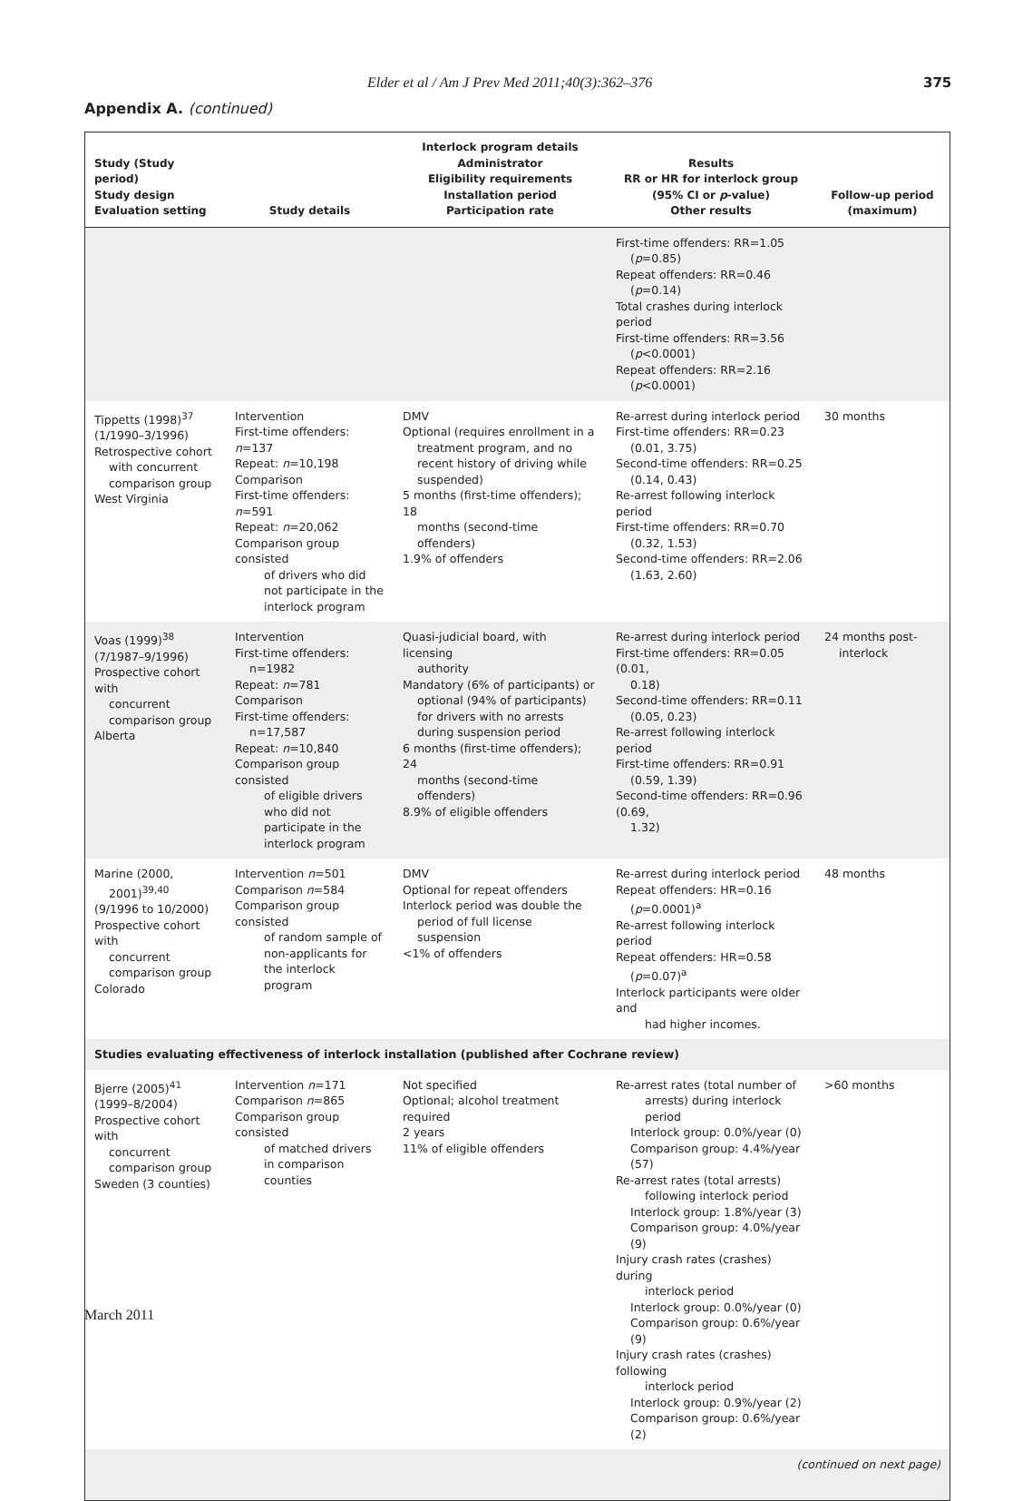Elder et al / Am J Prev Med 2011;40(3):362–376 375
Appendix A. (continued)
| Study (Study period) Study design Evaluation setting | Study details | Interlock program details Administrator Eligibility requirements Installation period Participation rate | Results RR or HR for interlock group (95% CI or p -value) Other results | Follow-up period (maximum) |
| --- | --- | --- | --- | --- |
| | | | First-time offenders: RR=1.05 ( p =0.85) Repeat offenders: RR=0.46 ( p =0.14) Total crashes during interlock period First-time offenders: RR=3.56 ( p <0.0001) Repeat offenders: RR=2.16 ( p <0.0001) | |
| Tippetts (1998)<sup>37</sup> (1/1990–3/1996) Retrospective cohort with concurrent comparison group West Virginia | Intervention First-time offenders: n =137 Repeat: n =10,198 Comparison First-time offenders: n =591 Repeat: n =20,062 Comparison group consisted of drivers who did not participate in the interlock program | DMV Optional (requires enrollment in a treatment program, and no recent history of driving while suspended) 5 months (first-time offenders); 18 months (second-time offenders) 1.9% of offenders | Re-arrest during interlock period First-time offenders: RR=0.23 (0.01, 3.75) Second-time offenders: RR=0.25 (0.14, 0.43) Re-arrest following interlock period First-time offenders: RR=0.70 (0.32, 1.53) Second-time offenders: RR=2.06 (1.63, 2.60) | 30 months |
| Voas (1999)<sup>38</sup> (7/1987–9/1996) Prospective cohort with concurrent comparison group Alberta | Intervention First-time offenders: n=1982 Repeat: n =781 Comparison First-time offenders: n=17,587 Repeat: n =10,840 Comparison group consisted of eligible drivers who did not participate in the interlock program | Quasi-judicial board, with licensing authority Mandatory (6% of participants) or optional (94% of participants) for drivers with no arrests during suspension period 6 months (first-time offenders); 24 months (second-time offenders) 8.9% of eligible offenders | Re-arrest during interlock period First-time offenders: RR=0.05 (0.01, 0.18) Second-time offenders: RR=0.11 (0.05, 0.23) Re-arrest following interlock period First-time offenders: RR=0.91 (0.59, 1.39) Second-time offenders: RR=0.96 (0.69, 1.32) | 24 months post- interlock |
| Marine (2000, 2001)<sup>39,40</sup> (9/1996 to 10/2000) Prospective cohort with concurrent comparison group Colorado | Intervention n =501 Comparison n =584 Comparison group consisted of random sample of non-applicants for the interlock program | DMV Optional for repeat offenders Interlock period was double the period of full license suspension <1% of offenders | Re-arrest during interlock period Repeat offenders: HR=0.16 ( p =0.0001)<sup>a</sup> Re-arrest following interlock period Repeat offenders: HR=0.58 ( p =0.07)<sup>a</sup> Interlock participants were older and had higher incomes. | 48 months |
| Studies evaluating effectiveness of interlock installation (published after Cochrane review) | | | | |
| Bjerre (2005)<sup>41</sup> (1999–8/2004) Prospective cohort with concurrent comparison group Sweden (3 counties) | Intervention n =171 Comparison n =865 Comparison group consisted of matched drivers in comparison counties | Not specified Optional; alcohol treatment required 2 years 11% of eligible offenders | Re-arrest rates (total number of arrests) during interlock period Interlock group: 0.0%/year (0) Comparison group: 4.4%/year (57) Re-arrest rates (total arrests) following interlock period Interlock group: 1.8%/year (3) Comparison group: 4.0%/year (9) Injury crash rates (crashes) during interlock period Interlock group: 0.0%/year (0) Comparison group: 0.6%/year (9) Injury crash rates (crashes) following interlock period Interlock group: 0.9%/year (2) Comparison group: 0.6%/year (2) | >60 months |
| (continued on next page) | | | | |
March 2011